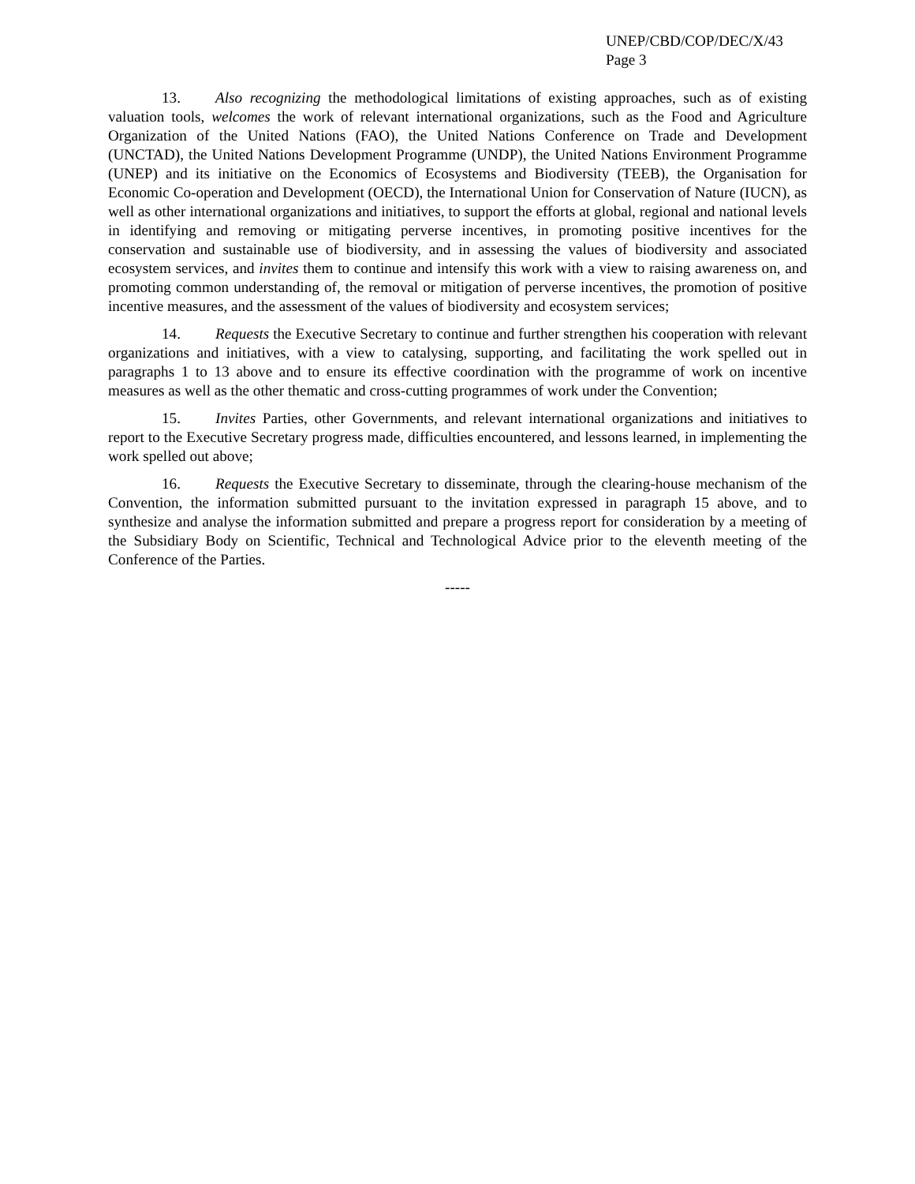UNEP/CBD/COP/DEC/X/43
Page 3
13. Also recognizing the methodological limitations of existing approaches, such as of existing valuation tools, welcomes the work of relevant international organizations, such as the Food and Agriculture Organization of the United Nations (FAO), the United Nations Conference on Trade and Development (UNCTAD), the United Nations Development Programme (UNDP), the United Nations Environment Programme (UNEP) and its initiative on the Economics of Ecosystems and Biodiversity (TEEB), the Organisation for Economic Co-operation and Development (OECD), the International Union for Conservation of Nature (IUCN), as well as other international organizations and initiatives, to support the efforts at global, regional and national levels in identifying and removing or mitigating perverse incentives, in promoting positive incentives for the conservation and sustainable use of biodiversity, and in assessing the values of biodiversity and associated ecosystem services, and invites them to continue and intensify this work with a view to raising awareness on, and promoting common understanding of, the removal or mitigation of perverse incentives, the promotion of positive incentive measures, and the assessment of the values of biodiversity and ecosystem services;
14. Requests the Executive Secretary to continue and further strengthen his cooperation with relevant organizations and initiatives, with a view to catalysing, supporting, and facilitating the work spelled out in paragraphs 1 to 13 above and to ensure its effective coordination with the programme of work on incentive measures as well as the other thematic and cross-cutting programmes of work under the Convention;
15. Invites Parties, other Governments, and relevant international organizations and initiatives to report to the Executive Secretary progress made, difficulties encountered, and lessons learned, in implementing the work spelled out above;
16. Requests the Executive Secretary to disseminate, through the clearing-house mechanism of the Convention, the information submitted pursuant to the invitation expressed in paragraph 15 above, and to synthesize and analyse the information submitted and prepare a progress report for consideration by a meeting of the Subsidiary Body on Scientific, Technical and Technological Advice prior to the eleventh meeting of the Conference of the Parties.
-----